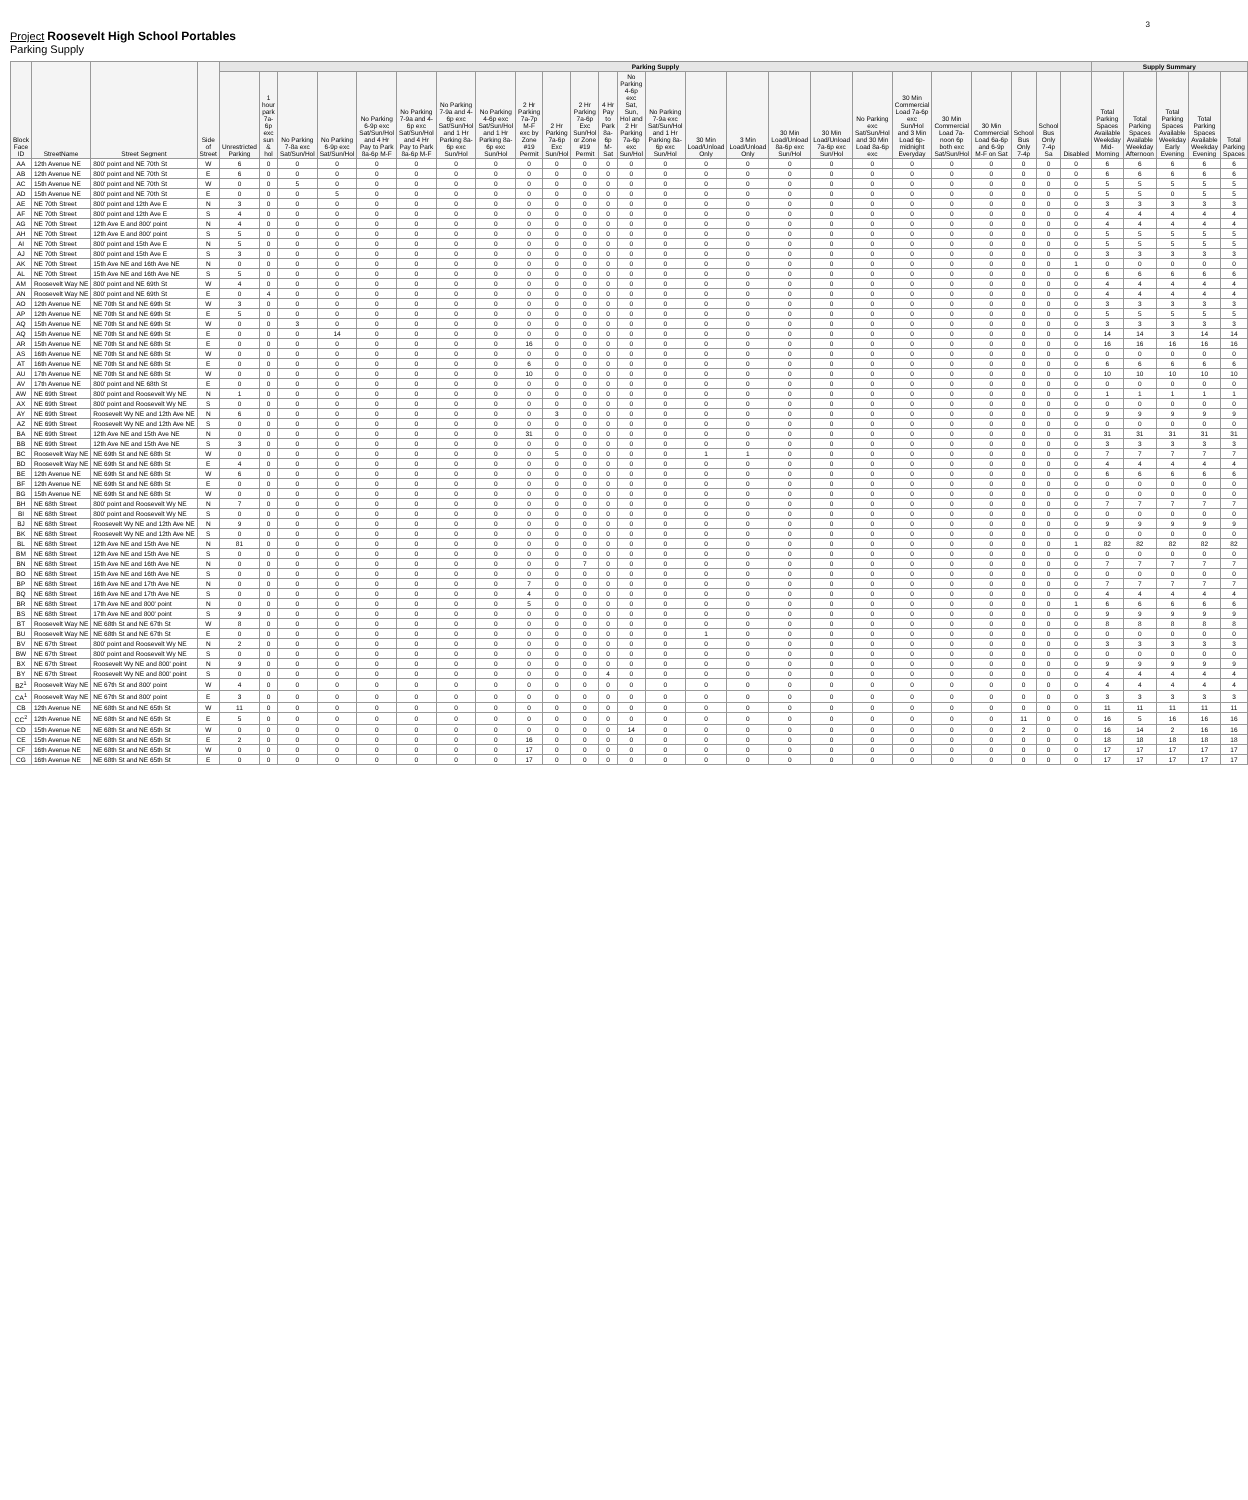3
Project Roosevelt High School Portables
Parking Supply
| Block Face ID | StreetName | Street Segment | Side of Street | Parking Supply | | | | | | | | | | | | | | | | | | | | | | | | | Supply Summary | | | | |
| --- | --- | --- | --- | --- | --- | --- | --- | --- | --- | --- | --- | --- | --- | --- | --- | --- | --- | --- | --- | --- | --- | --- | --- | --- | --- | --- | --- | --- | --- | --- | --- | --- | --- |
| | | | | Unrestricted Parking | 1 hour park 7a-6p exc sun & hol | No Parking 7-8a exc Sat/Sun/Hol | No Parking 6-9p exc Sat/Sun/Hol | No Parking 6-9p exc Sat/Sun/Hol and 4 Hr Pay to Park 8a-6p M-F | No Parking 7-9a and 4-6p exc Sat/Sun/Hol and 4 Hr Pay to Park 8a-6p M-F | No Parking 7-9a and 4-6p exc Sat/Sun/Hol and 1 Hr Parking 8a-6p exc Sun/Hol | No Parking 4-6p exc Sat/Sun/Hol and 1 Hr Parking 8a-6p exc Sun/Hol | 2 Hr Parking 7a-7p M-F exc by Zone #19 Permit | 2 Hr Parking 7a-6p Exc Sun/Hol | 2 Hr Parking 7a-6p Exc Sun/Hol or Zone #19 Permit | 4 Hr Pay to Park 8a-6p M-Sat | No Parking 4-6p exc Sat, Sun, Hol and 2 Hr Parking 7a-6p exc Sun/Hol | No Parking 7-9a exc Sat/Sun/Hol and 1 Hr Parking 8a-6p exc Sun/Hol | 30 Min Load/Unload Only | 3 Min Load/Unload Only | 30 Min Load/Unload 8a-6p exc Sun/Hol | 30 Min Load/Unload 7a-6p exc Sun/Hol | No Parking exc Sat/Sun/Hol and 30 Min Load 8a-6p exc | 30 Min Commercial Load 7a-6p exc Sun/Hol and 3 Min Load 6p-midnight Everyday | 30 Min Commercial Load 7a-noon 6p both exc Sat/Sun/Hol | 30 Min Commercial Load 6a-6p and 6-9p M-F on Sat | School Bus Only 7-4p | School Bus Only 7-4p Sa | Disabled | Total Parking Spaces Available Weekday Mid-Morning | Total Parking Spaces Available Weekday Afternoon | Total Parking Spaces Available Weekday Early Evening | Total Parking Spaces Available Weekday Evening | Total Parking Spaces |
| AA | 12th Avenue NE | 800' point and NE 70th St | W | 6 | 0 | 0 | 0 | 0 | 0 | 0 | 0 | 0 | 0 | 0 | 0 | 0 | 0 | 0 | 0 | 0 | 0 | 0 | 0 | 0 | 0 | 0 | 0 | 0 | 6 | 6 | 6 | 6 | 6 |
| AB | 12th Avenue NE | 800' point and NE 70th St | E | 6 | 0 | 0 | 0 | 0 | 0 | 0 | 0 | 0 | 0 | 0 | 0 | 0 | 0 | 0 | 0 | 0 | 0 | 0 | 0 | 0 | 0 | 0 | 0 | 0 | 6 | 6 | 6 | 6 | 6 |
| AC | 15th Avenue NE | 800' point and NE 70th St | W | 0 | 0 | 5 | 0 | 0 | 0 | 0 | 0 | 0 | 0 | 0 | 0 | 0 | 0 | 0 | 0 | 0 | 0 | 0 | 0 | 0 | 0 | 0 | 0 | 0 | 5 | 5 | 5 | 5 | 5 |
| AD | 15th Avenue NE | 800' point and NE 70th St | E | 0 | 0 | 0 | 5 | 0 | 0 | 0 | 0 | 0 | 0 | 0 | 0 | 0 | 0 | 0 | 0 | 0 | 0 | 0 | 0 | 0 | 0 | 0 | 0 | 0 | 5 | 5 | 0 | 5 | 5 |
| AE | NE 70th Street | 800' point and 12th Ave E | N | 3 | 0 | 0 | 0 | 0 | 0 | 0 | 0 | 0 | 0 | 0 | 0 | 0 | 0 | 0 | 0 | 0 | 0 | 0 | 0 | 0 | 0 | 0 | 0 | 0 | 3 | 3 | 3 | 3 | 3 |
| AF | NE 70th Street | 800' point and 12th Ave E | S | 4 | 0 | 0 | 0 | 0 | 0 | 0 | 0 | 0 | 0 | 0 | 0 | 0 | 0 | 0 | 0 | 0 | 0 | 0 | 0 | 0 | 0 | 0 | 0 | 0 | 4 | 4 | 4 | 4 | 4 |
| AG | NE 70th Street | 12th Ave E and 800' point | N | 4 | 0 | 0 | 0 | 0 | 0 | 0 | 0 | 0 | 0 | 0 | 0 | 0 | 0 | 0 | 0 | 0 | 0 | 0 | 0 | 0 | 0 | 0 | 0 | 0 | 4 | 4 | 4 | 4 | 4 |
| AH | NE 70th Street | 12th Ave E and 800' point | S | 5 | 0 | 0 | 0 | 0 | 0 | 0 | 0 | 0 | 0 | 0 | 0 | 0 | 0 | 0 | 0 | 0 | 0 | 0 | 0 | 0 | 0 | 0 | 0 | 0 | 5 | 5 | 5 | 5 | 5 |
| AI | NE 70th Street | 800' point and 15th Ave E | N | 5 | 0 | 0 | 0 | 0 | 0 | 0 | 0 | 0 | 0 | 0 | 0 | 0 | 0 | 0 | 0 | 0 | 0 | 0 | 0 | 0 | 0 | 0 | 0 | 0 | 5 | 5 | 5 | 5 | 5 |
| AJ | NE 70th Street | 800' point and 15th Ave E | S | 3 | 0 | 0 | 0 | 0 | 0 | 0 | 0 | 0 | 0 | 0 | 0 | 0 | 0 | 0 | 0 | 0 | 0 | 0 | 0 | 0 | 0 | 0 | 0 | 0 | 3 | 3 | 3 | 3 | 3 |
| AK | NE 70th Street | 15th Ave NE and 16th Ave NE | N | 0 | 0 | 0 | 0 | 0 | 0 | 0 | 0 | 0 | 0 | 0 | 0 | 0 | 0 | 0 | 0 | 0 | 0 | 0 | 0 | 0 | 0 | 0 | 0 | 1 | 0 | 0 | 0 | 0 | 0 |
| AL | NE 70th Street | 15th Ave NE and 16th Ave NE | S | 5 | 0 | 0 | 0 | 0 | 0 | 0 | 0 | 0 | 0 | 0 | 0 | 0 | 0 | 0 | 0 | 0 | 0 | 0 | 0 | 0 | 0 | 0 | 0 | 0 | 6 | 6 | 6 | 6 | 6 |
| AM | Roosevelt Way NE | 800' point and NE 69th St | W | 4 | 0 | 0 | 0 | 0 | 0 | 0 | 0 | 0 | 0 | 0 | 0 | 0 | 0 | 0 | 0 | 0 | 0 | 0 | 0 | 0 | 0 | 0 | 0 | 0 | 4 | 4 | 4 | 4 | 4 |
| AN | Roosevelt Way NE | 800' point and NE 69th St | E | 0 | 4 | 0 | 0 | 0 | 0 | 0 | 0 | 0 | 0 | 0 | 0 | 0 | 0 | 0 | 0 | 0 | 0 | 0 | 0 | 0 | 0 | 0 | 0 | 0 | 4 | 4 | 4 | 4 | 4 |
| AO | 12th Avenue NE | NE 70th St and NE 69th St | W | 3 | 0 | 0 | 0 | 0 | 0 | 0 | 0 | 0 | 0 | 0 | 0 | 0 | 0 | 0 | 0 | 0 | 0 | 0 | 0 | 0 | 0 | 0 | 0 | 0 | 3 | 3 | 3 | 3 | 3 |
| AP | 12th Avenue NE | NE 70th St and NE 69th St | E | 5 | 0 | 0 | 0 | 0 | 0 | 0 | 0 | 0 | 0 | 0 | 0 | 0 | 0 | 0 | 0 | 0 | 0 | 0 | 0 | 0 | 0 | 0 | 0 | 0 | 5 | 5 | 5 | 5 | 5 |
| AQ | 15th Avenue NE | NE 70th St and NE 69th St | W | 0 | 0 | 3 | 0 | 0 | 0 | 0 | 0 | 0 | 0 | 0 | 0 | 0 | 0 | 0 | 0 | 0 | 0 | 0 | 0 | 0 | 0 | 0 | 0 | 0 | 3 | 3 | 3 | 3 | 3 |
| AQ | 15th Avenue NE | NE 70th St and NE 69th St | E | 0 | 0 | 0 | 14 | 0 | 0 | 0 | 0 | 0 | 0 | 0 | 0 | 0 | 0 | 0 | 0 | 0 | 0 | 0 | 0 | 0 | 0 | 0 | 0 | 0 | 14 | 14 | 3 | 14 | 14 |
| AR | 15th Avenue NE | NE 70th St and NE 68th St | E | 0 | 0 | 0 | 0 | 0 | 0 | 0 | 0 | 16 | 0 | 0 | 0 | 0 | 0 | 0 | 0 | 0 | 0 | 0 | 0 | 0 | 0 | 0 | 0 | 0 | 16 | 16 | 16 | 16 | 16 |
| AS | 16th Avenue NE | NE 70th St and NE 68th St | W | 0 | 0 | 0 | 0 | 0 | 0 | 0 | 0 | 0 | 0 | 0 | 0 | 0 | 0 | 0 | 0 | 0 | 0 | 0 | 0 | 0 | 0 | 0 | 0 | 0 | 0 | 0 | 0 | 0 | 0 |
| AT | 16th Avenue NE | NE 70th St and NE 68th St | E | 0 | 0 | 0 | 0 | 0 | 0 | 0 | 0 | 6 | 0 | 0 | 0 | 0 | 0 | 0 | 0 | 0 | 0 | 0 | 0 | 0 | 0 | 0 | 0 | 0 | 6 | 6 | 6 | 6 | 6 |
| AU | 17th Avenue NE | NE 70th St and NE 68th St | W | 0 | 0 | 0 | 0 | 0 | 0 | 0 | 0 | 10 | 0 | 0 | 0 | 0 | 0 | 0 | 0 | 0 | 0 | 0 | 0 | 0 | 0 | 0 | 0 | 0 | 10 | 10 | 10 | 10 | 10 |
| AV | 17th Avenue NE | 800' point and NE 68th St | E | 0 | 0 | 0 | 0 | 0 | 0 | 0 | 0 | 0 | 0 | 0 | 0 | 0 | 0 | 0 | 0 | 0 | 0 | 0 | 0 | 0 | 0 | 0 | 0 | 0 | 0 | 0 | 0 | 0 | 0 |
| AW | NE 69th Street | 800' point and Roosevelt Wy NE | N | 1 | 0 | 0 | 0 | 0 | 0 | 0 | 0 | 0 | 0 | 0 | 0 | 0 | 0 | 0 | 0 | 0 | 0 | 0 | 0 | 0 | 0 | 0 | 0 | 0 | 1 | 1 | 1 | 1 | 1 |
| AX | NE 69th Street | 800' point and Roosevelt Wy NE | S | 0 | 0 | 0 | 0 | 0 | 0 | 0 | 0 | 0 | 0 | 0 | 0 | 0 | 0 | 0 | 0 | 0 | 0 | 0 | 0 | 0 | 0 | 0 | 0 | 0 | 0 | 0 | 0 | 0 | 0 |
| AY | NE 69th Street | Roosevelt Wy NE and 12th Ave NE | N | 6 | 0 | 0 | 0 | 0 | 0 | 0 | 0 | 0 | 3 | 0 | 0 | 0 | 0 | 0 | 0 | 0 | 0 | 0 | 0 | 0 | 0 | 0 | 0 | 0 | 9 | 9 | 9 | 9 | 9 |
| AZ | NE 69th Street | Roosevelt Wy NE and 12th Ave NE | S | 0 | 0 | 0 | 0 | 0 | 0 | 0 | 0 | 0 | 0 | 0 | 0 | 0 | 0 | 0 | 0 | 0 | 0 | 0 | 0 | 0 | 0 | 0 | 0 | 0 | 0 | 0 | 0 | 0 | 0 |
| BA | NE 69th Street | 12th Ave NE and 15th Ave NE | N | 0 | 0 | 0 | 0 | 0 | 0 | 0 | 0 | 31 | 0 | 0 | 0 | 0 | 0 | 0 | 0 | 0 | 0 | 0 | 0 | 0 | 0 | 0 | 0 | 0 | 31 | 31 | 31 | 31 | 31 |
| BB | NE 69th Street | 12th Ave NE and 15th Ave NE | S | 3 | 0 | 0 | 0 | 0 | 0 | 0 | 0 | 0 | 0 | 0 | 0 | 0 | 0 | 0 | 0 | 0 | 0 | 0 | 0 | 0 | 0 | 0 | 0 | 0 | 3 | 3 | 3 | 3 | 3 |
| BC | Roosevelt Way NE | NE 69th St and NE 68th St | W | 0 | 0 | 0 | 0 | 0 | 0 | 0 | 0 | 0 | 5 | 0 | 0 | 0 | 0 | 1 | 1 | 0 | 0 | 0 | 0 | 0 | 0 | 0 | 0 | 0 | 7 | 7 | 7 | 7 | 7 |
| BD | Roosevelt Way NE | NE 69th St and NE 68th St | E | 4 | 0 | 0 | 0 | 0 | 0 | 0 | 0 | 0 | 0 | 0 | 0 | 0 | 0 | 0 | 0 | 0 | 0 | 0 | 0 | 0 | 0 | 0 | 0 | 0 | 4 | 4 | 4 | 4 | 4 |
| BE | 12th Avenue NE | NE 69th St and NE 68th St | W | 6 | 0 | 0 | 0 | 0 | 0 | 0 | 0 | 0 | 0 | 0 | 0 | 0 | 0 | 0 | 0 | 0 | 0 | 0 | 0 | 0 | 0 | 0 | 0 | 0 | 6 | 6 | 6 | 6 | 6 |
| BF | 12th Avenue NE | NE 69th St and NE 68th St | E | 0 | 0 | 0 | 0 | 0 | 0 | 0 | 0 | 0 | 0 | 0 | 0 | 0 | 0 | 0 | 0 | 0 | 0 | 0 | 0 | 0 | 0 | 0 | 0 | 0 | 0 | 0 | 0 | 0 | 0 |
| BG | 15th Avenue NE | NE 69th St and NE 68th St | W | 0 | 0 | 0 | 0 | 0 | 0 | 0 | 0 | 0 | 0 | 0 | 0 | 0 | 0 | 0 | 0 | 0 | 0 | 0 | 0 | 0 | 0 | 0 | 0 | 0 | 0 | 0 | 0 | 0 | 0 |
| BH | NE 68th Street | 800' point and Roosevelt Wy NE | N | 7 | 0 | 0 | 0 | 0 | 0 | 0 | 0 | 0 | 0 | 0 | 0 | 0 | 0 | 0 | 0 | 0 | 0 | 0 | 0 | 0 | 0 | 0 | 0 | 0 | 7 | 7 | 7 | 7 | 7 |
| BI | NE 68th Street | 800' point and Roosevelt Wy NE | S | 0 | 0 | 0 | 0 | 0 | 0 | 0 | 0 | 0 | 0 | 0 | 0 | 0 | 0 | 0 | 0 | 0 | 0 | 0 | 0 | 0 | 0 | 0 | 0 | 0 | 0 | 0 | 0 | 0 | 0 |
| BJ | NE 68th Street | Roosevelt Wy NE and 12th Ave NE | N | 9 | 0 | 0 | 0 | 0 | 0 | 0 | 0 | 0 | 0 | 0 | 0 | 0 | 0 | 0 | 0 | 0 | 0 | 0 | 0 | 0 | 0 | 0 | 0 | 0 | 9 | 9 | 9 | 9 | 9 |
| BK | NE 68th Street | Roosevelt Wy NE and 12th Ave NE | S | 0 | 0 | 0 | 0 | 0 | 0 | 0 | 0 | 0 | 0 | 0 | 0 | 0 | 0 | 0 | 0 | 0 | 0 | 0 | 0 | 0 | 0 | 0 | 0 | 0 | 0 | 0 | 0 | 0 | 0 |
| BL | NE 68th Street | 12th Ave NE and 15th Ave NE | N | 81 | 0 | 0 | 0 | 0 | 0 | 0 | 0 | 0 | 0 | 0 | 0 | 0 | 0 | 0 | 0 | 0 | 0 | 0 | 0 | 0 | 0 | 0 | 0 | 1 | 82 | 82 | 82 | 82 | 82 |
| BM | NE 68th Street | 12th Ave NE and 15th Ave NE | S | 0 | 0 | 0 | 0 | 0 | 0 | 0 | 0 | 0 | 0 | 0 | 0 | 0 | 0 | 0 | 0 | 0 | 0 | 0 | 0 | 0 | 0 | 0 | 0 | 0 | 0 | 0 | 0 | 0 | 0 |
| BN | NE 68th Street | 15th Ave NE and 16th Ave NE | N | 0 | 0 | 0 | 0 | 0 | 0 | 0 | 0 | 0 | 0 | 7 | 0 | 0 | 0 | 0 | 0 | 0 | 0 | 0 | 0 | 0 | 0 | 0 | 0 | 0 | 7 | 7 | 7 | 7 | 7 |
| BO | NE 68th Street | 15th Ave NE and 16th Ave NE | S | 0 | 0 | 0 | 0 | 0 | 0 | 0 | 0 | 0 | 0 | 0 | 0 | 0 | 0 | 0 | 0 | 0 | 0 | 0 | 0 | 0 | 0 | 0 | 0 | 0 | 0 | 0 | 0 | 0 | 0 |
| BP | NE 68th Street | 16th Ave NE and 17th Ave NE | N | 0 | 0 | 0 | 0 | 0 | 0 | 0 | 0 | 7 | 0 | 0 | 0 | 0 | 0 | 0 | 0 | 0 | 0 | 0 | 0 | 0 | 0 | 0 | 0 | 0 | 7 | 7 | 7 | 7 | 7 |
| BQ | NE 68th Street | 16th Ave NE and 17th Ave NE | S | 0 | 0 | 0 | 0 | 0 | 0 | 0 | 0 | 4 | 0 | 0 | 0 | 0 | 0 | 0 | 0 | 0 | 0 | 0 | 0 | 0 | 0 | 0 | 0 | 0 | 4 | 4 | 4 | 4 | 4 |
| BR | NE 68th Street | 17th Ave NE and 800' point | N | 0 | 0 | 0 | 0 | 0 | 0 | 0 | 0 | 5 | 0 | 0 | 0 | 0 | 0 | 0 | 0 | 0 | 0 | 0 | 0 | 0 | 0 | 0 | 0 | 1 | 6 | 6 | 6 | 6 | 6 |
| BS | NE 68th Street | 17th Ave NE and 800' point | S | 9 | 0 | 0 | 0 | 0 | 0 | 0 | 0 | 0 | 0 | 0 | 0 | 0 | 0 | 0 | 0 | 0 | 0 | 0 | 0 | 0 | 0 | 0 | 0 | 0 | 9 | 9 | 9 | 9 | 9 |
| BT | Roosevelt Way NE | NE 68th St and NE 67th St | W | 8 | 0 | 0 | 0 | 0 | 0 | 0 | 0 | 0 | 0 | 0 | 0 | 0 | 0 | 0 | 0 | 0 | 0 | 0 | 0 | 0 | 0 | 0 | 0 | 0 | 8 | 8 | 8 | 8 | 8 |
| BU | Roosevelt Way NE | NE 68th St and NE 67th St | E | 0 | 0 | 0 | 0 | 0 | 0 | 0 | 0 | 0 | 0 | 0 | 0 | 0 | 0 | 1 | 0 | 0 | 0 | 0 | 0 | 0 | 0 | 0 | 0 | 0 | 0 | 0 | 0 | 0 | 0 |
| BV | NE 67th Street | 800' point and Roosevelt Wy NE | N | 2 | 0 | 0 | 0 | 0 | 0 | 0 | 0 | 0 | 0 | 0 | 0 | 0 | 0 | 0 | 0 | 0 | 0 | 0 | 0 | 0 | 0 | 0 | 0 | 0 | 3 | 3 | 3 | 3 | 3 |
| BW | NE 67th Street | 800' point and Roosevelt Wy NE | S | 0 | 0 | 0 | 0 | 0 | 0 | 0 | 0 | 0 | 0 | 0 | 0 | 0 | 0 | 0 | 0 | 0 | 0 | 0 | 0 | 0 | 0 | 0 | 0 | 0 | 0 | 0 | 0 | 0 | 0 |
| BX | NE 67th Street | Roosevelt Wy NE and 800' point | N | 9 | 0 | 0 | 0 | 0 | 0 | 0 | 0 | 0 | 0 | 0 | 0 | 0 | 0 | 0 | 0 | 0 | 0 | 0 | 0 | 0 | 0 | 0 | 0 | 0 | 9 | 9 | 9 | 9 | 9 |
| BY | NE 67th Street | Roosevelt Wy NE and 800' point | S | 0 | 0 | 0 | 0 | 0 | 0 | 0 | 0 | 0 | 0 | 0 | 4 | 0 | 0 | 0 | 0 | 0 | 0 | 0 | 0 | 0 | 0 | 0 | 0 | 0 | 4 | 4 | 4 | 4 | 4 |
| BZ<sup>1</sup> | Roosevelt Way NE | NE 67th St and 800' point | W | 4 | 0 | 0 | 0 | 0 | 0 | 0 | 0 | 0 | 0 | 0 | 0 | 0 | 0 | 0 | 0 | 0 | 0 | 0 | 0 | 0 | 0 | 0 | 0 | 0 | 4 | 4 | 4 | 4 | 4 |
| CA<sup>1</sup> | Roosevelt Way NE | NE 67th St and 800' point | E | 3 | 0 | 0 | 0 | 0 | 0 | 0 | 0 | 0 | 0 | 0 | 0 | 0 | 0 | 0 | 0 | 0 | 0 | 0 | 0 | 0 | 0 | 0 | 0 | 0 | 3 | 3 | 3 | 3 | 3 |
| CB | 12th Avenue NE | NE 68th St and NE 65th St | W | 11 | 0 | 0 | 0 | 0 | 0 | 0 | 0 | 0 | 0 | 0 | 0 | 0 | 0 | 0 | 0 | 0 | 0 | 0 | 0 | 0 | 0 | 0 | 0 | 0 | 11 | 11 | 11 | 11 | 11 |
| CC<sup>2</sup> | 12th Avenue NE | NE 68th St and NE 65th St | E | 5 | 0 | 0 | 0 | 0 | 0 | 0 | 0 | 0 | 0 | 0 | 0 | 0 | 0 | 0 | 0 | 0 | 0 | 0 | 0 | 0 | 0 | 11 | 0 | 0 | 16 | 5 | 16 | 16 | 16 |
| CD | 15th Avenue NE | NE 68th St and NE 65th St | W | 0 | 0 | 0 | 0 | 0 | 0 | 0 | 0 | 0 | 0 | 0 | 0 | 14 | 0 | 0 | 0 | 0 | 0 | 0 | 0 | 0 | 0 | 2 | 0 | 0 | 16 | 14 | 2 | 16 | 16 |
| CE | 15th Avenue NE | NE 68th St and NE 65th St | E | 2 | 0 | 0 | 0 | 0 | 0 | 0 | 0 | 16 | 0 | 0 | 0 | 0 | 0 | 0 | 0 | 0 | 0 | 0 | 0 | 0 | 0 | 0 | 0 | 0 | 18 | 18 | 18 | 18 | 18 |
| CF | 16th Avenue NE | NE 68th St and NE 65th St | W | 0 | 0 | 0 | 0 | 0 | 0 | 0 | 0 | 17 | 0 | 0 | 0 | 0 | 0 | 0 | 0 | 0 | 0 | 0 | 0 | 0 | 0 | 0 | 0 | 0 | 17 | 17 | 17 | 17 | 17 |
| CG | 16th Avenue NE | NE 68th St and NE 65th St | E | 0 | 0 | 0 | 0 | 0 | 0 | 0 | 0 | 17 | 0 | 0 | 0 | 0 | 0 | 0 | 0 | 0 | 0 | 0 | 0 | 0 | 0 | 0 | 0 | 0 | 17 | 17 | 17 | 17 | 17 |